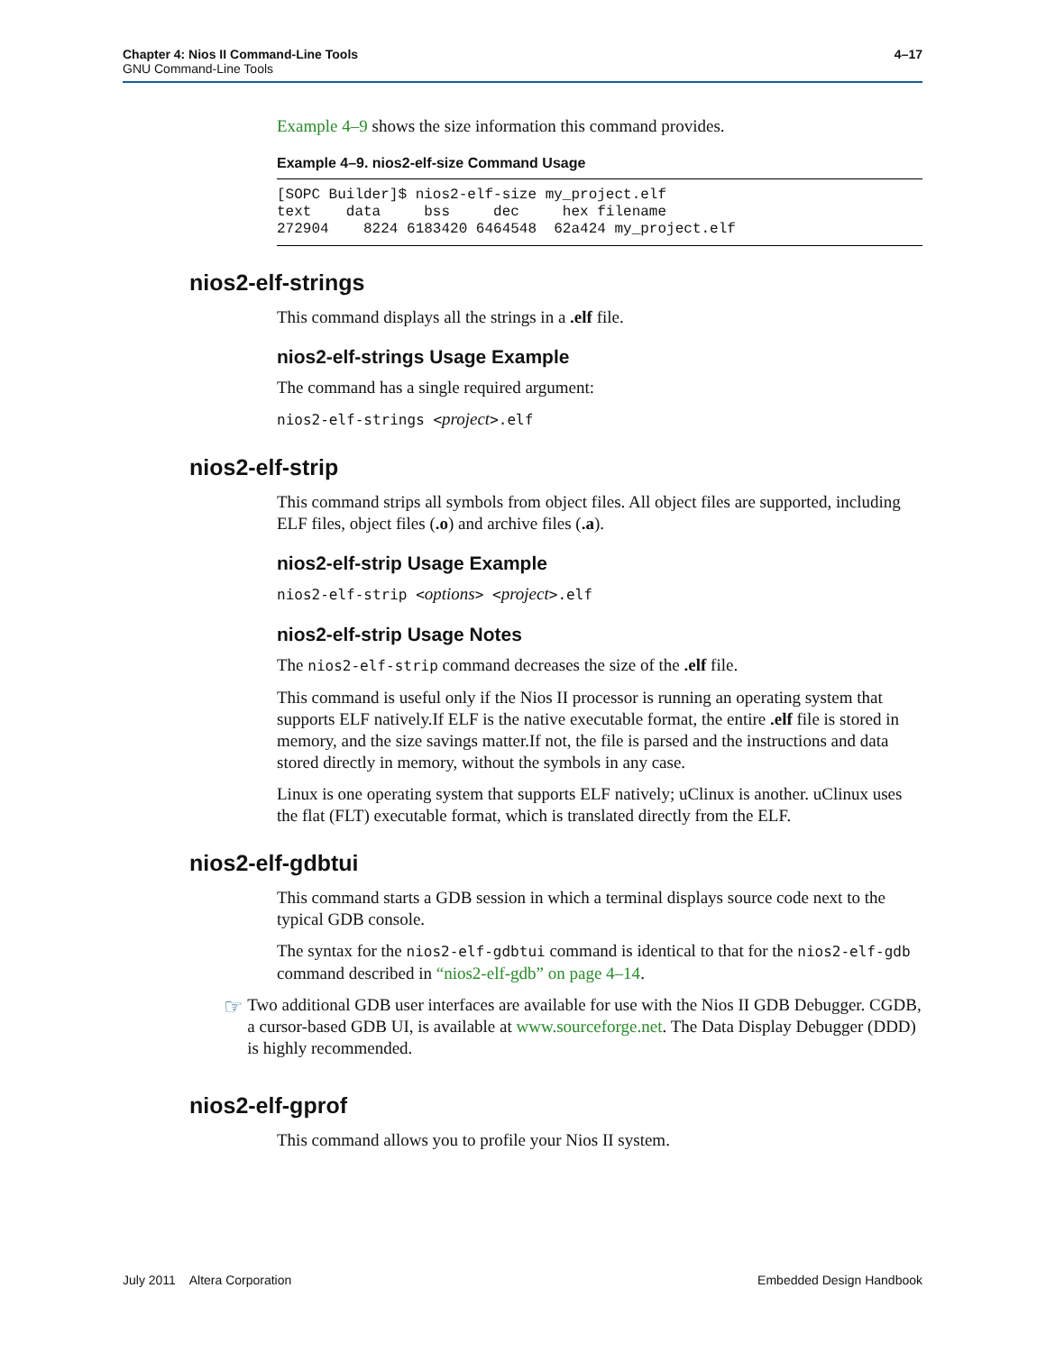4–17 Chapter 4: Nios II Command-Line Tools
GNU Command-Line Tools
Example 4–9 shows the size information this command provides.
Example 4–9. nios2-elf-size Command Usage
[SOPC Builder]$ nios2-elf-size my_project.elf
text    data     bss     dec     hex filename
272904    8224 6183420 6464548  62a424 my_project.elf
nios2-elf-strings
This command displays all the strings in a .elf file.
nios2-elf-strings Usage Example
The command has a single required argument:
nios2-elf-strings <project>.elf
nios2-elf-strip
This command strips all symbols from object files. All object files are supported, including ELF files, object files (.o) and archive files (.a).
nios2-elf-strip Usage Example
nios2-elf-strip <options> <project>.elf
nios2-elf-strip Usage Notes
The nios2-elf-strip command decreases the size of the .elf file.
This command is useful only if the Nios II processor is running an operating system that supports ELF natively.If ELF is the native executable format, the entire .elf file is stored in memory, and the size savings matter.If not, the file is parsed and the instructions and data stored directly in memory, without the symbols in any case.
Linux is one operating system that supports ELF natively; uClinux is another. uClinux uses the flat (FLT) executable format, which is translated directly from the ELF.
nios2-elf-gdbtui
This command starts a GDB session in which a terminal displays source code next to the typical GDB console.
The syntax for the nios2-elf-gdbtui command is identical to that for the nios2-elf-gdb command described in “nios2-elf-gdb” on page 4–14.
☞
Two additional GDB user interfaces are available for use with the Nios II GDB Debugger. CGDB, a cursor-based GDB UI, is available at www.sourceforge.net. The Data Display Debugger (DDD) is highly recommended.
nios2-elf-gprof
This command allows you to profile your Nios II system.
Embedded Design Handbook July 2011 Altera Corporation